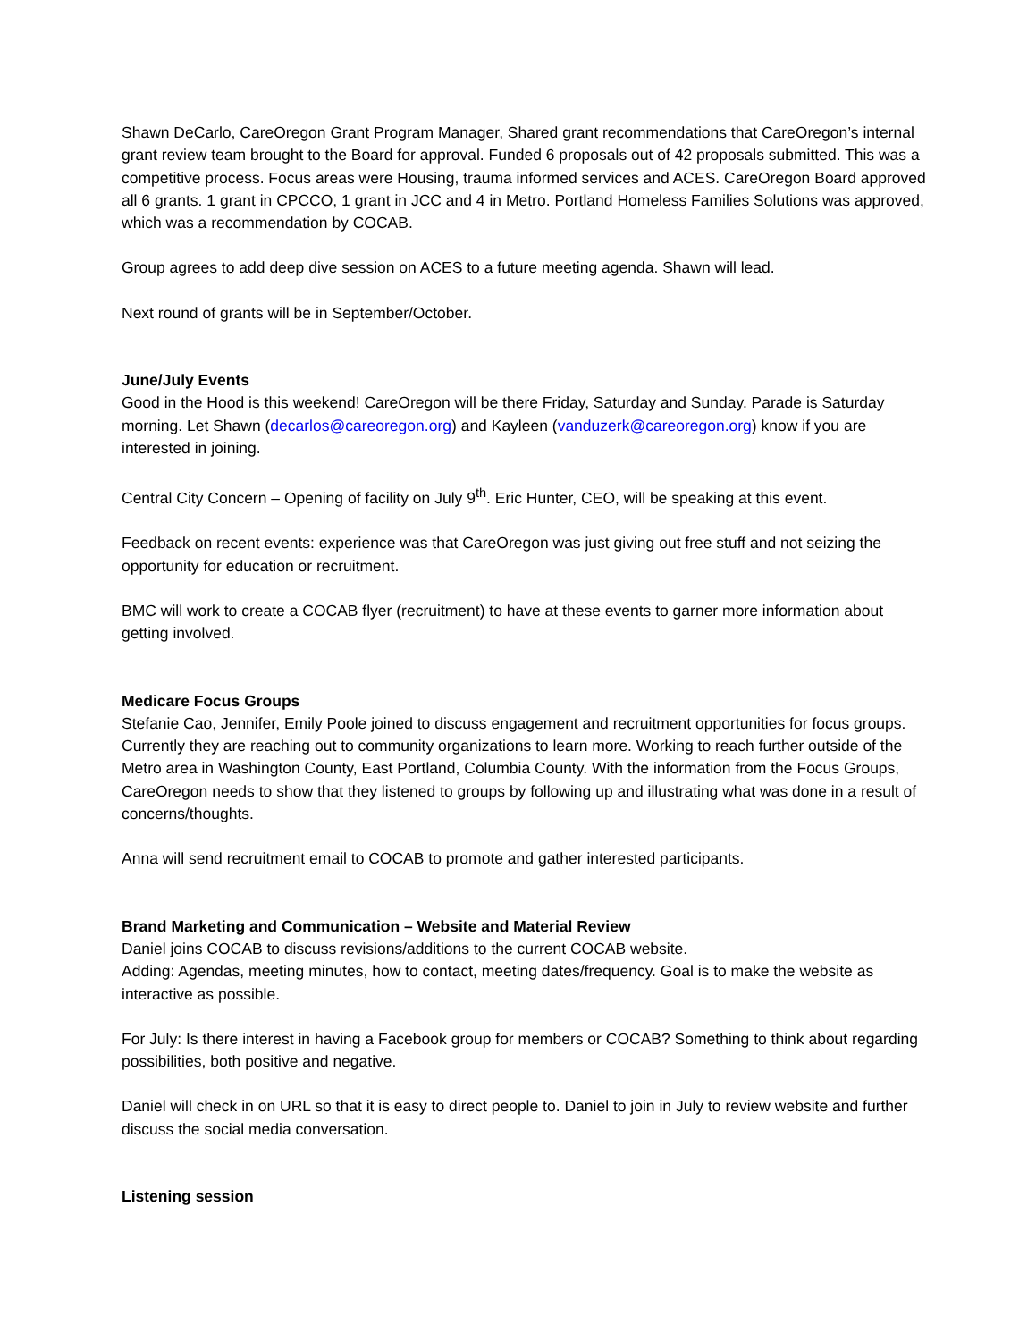Shawn DeCarlo, CareOregon Grant Program Manager, Shared grant recommendations that CareOregon’s internal grant review team brought to the Board for approval. Funded 6 proposals out of 42 proposals submitted. This was a competitive process. Focus areas were Housing, trauma informed services and ACES. CareOregon Board approved all 6 grants. 1 grant in CPCCO, 1 grant in JCC and 4 in Metro. Portland Homeless Families Solutions was approved, which was a recommendation by COCAB.
Group agrees to add deep dive session on ACES to a future meeting agenda. Shawn will lead.
Next round of grants will be in September/October.
June/July Events
Good in the Hood is this weekend! CareOregon will be there Friday, Saturday and Sunday. Parade is Saturday morning. Let Shawn (decarlos@careoregon.org) and Kayleen (vanduzerk@careoregon.org) know if you are interested in joining.
Central City Concern – Opening of facility on July 9<sup>th</sup>. Eric Hunter, CEO, will be speaking at this event.
Feedback on recent events: experience was that CareOregon was just giving out free stuff and not seizing the opportunity for education or recruitment.
BMC will work to create a COCAB flyer (recruitment) to have at these events to garner more information about getting involved.
Medicare Focus Groups
Stefanie Cao, Jennifer, Emily Poole joined to discuss engagement and recruitment opportunities for focus groups. Currently they are reaching out to community organizations to learn more. Working to reach further outside of the Metro area in Washington County, East Portland, Columbia County. With the information from the Focus Groups, CareOregon needs to show that they listened to groups by following up and illustrating what was done in a result of concerns/thoughts.
Anna will send recruitment email to COCAB to promote and gather interested participants.
Brand Marketing and Communication – Website and Material Review
Daniel joins COCAB to discuss revisions/additions to the current COCAB website.
Adding: Agendas, meeting minutes, how to contact, meeting dates/frequency. Goal is to make the website as interactive as possible.
For July: Is there interest in having a Facebook group for members or COCAB? Something to think about regarding possibilities, both positive and negative.
Daniel will check in on URL so that it is easy to direct people to. Daniel to join in July to review website and further discuss the social media conversation.
Listening session